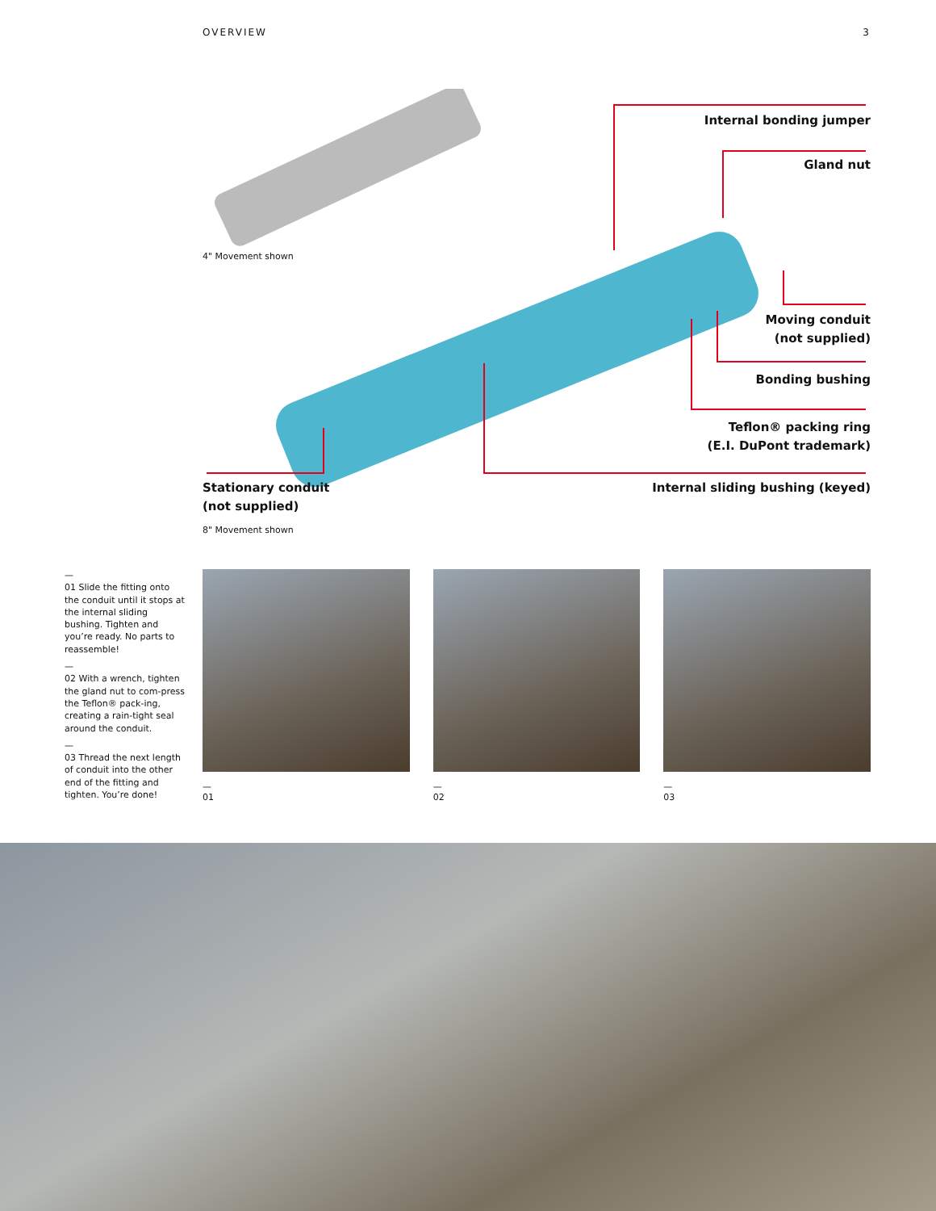OVERVIEW 3
Internal bonding jumper
Gland nut
Moving conduit
(not supplied)
Bonding bushing
Teflon® packing ring
(E.I. DuPont trademark)
Internal sliding bushing (keyed)
Stationary conduit
(not supplied)
4" Movement shown
8" Movement shown
—
01 Slide the fitting onto the conduit until it stops at the internal sliding bushing. Tighten and you’re ready. No parts to reassemble!
—
02 With a wrench, tighten the gland nut to com-press the Teflon® pack-ing, creating a rain-tight seal around the conduit.
—
03 Thread the next length of conduit into the other end of the fitting and tighten. You’re done!
—
01
—
02
—
03